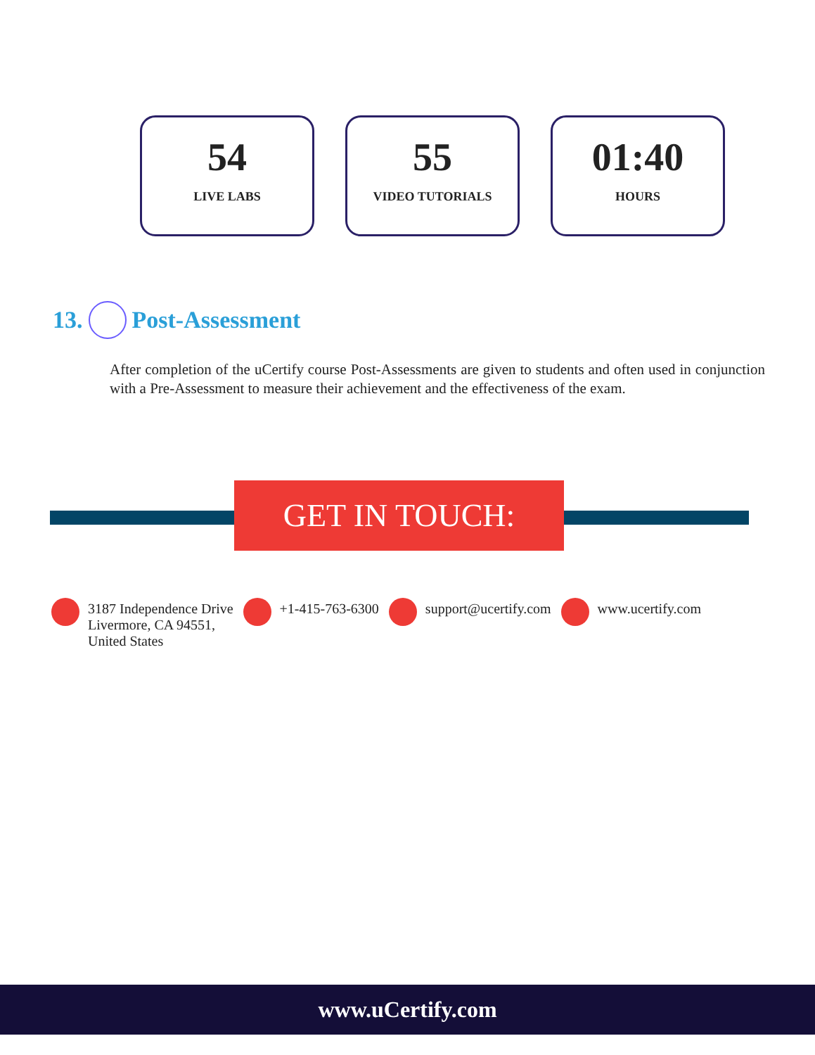54
LIVE LABS
55
VIDEO TUTORIALS
01:40
HOURS
13. Post-Assessment
After completion of the uCertify course Post-Assessments are given to students and often used in conjunction with a Pre-Assessment to measure their achievement and the effectiveness of the exam.
GET IN TOUCH:
3187 Independence Drive
Livermore, CA 94551,
United States
+1-415-763-6300 support@ucertify.com www.ucertify.com
www.uCertify.com